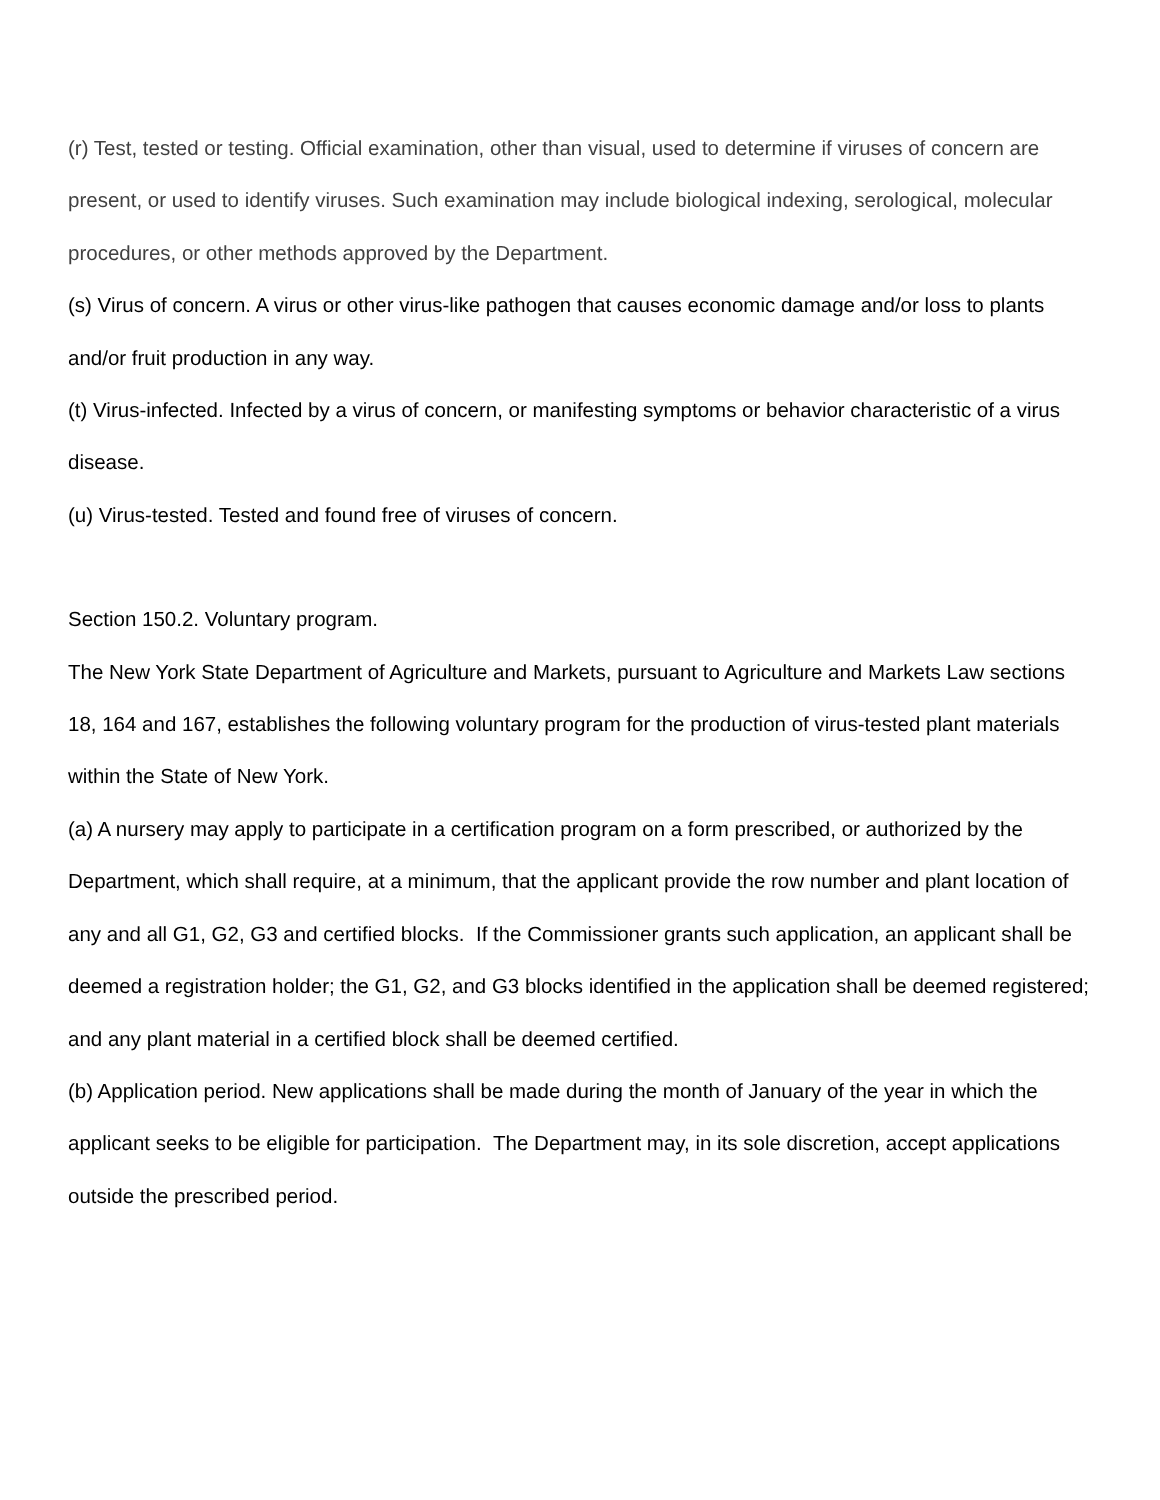(r) Test, tested or testing. Official examination, other than visual, used to determine if viruses of concern are present, or used to identify viruses. Such examination may include biological indexing, serological, molecular procedures, or other methods approved by the Department.
(s) Virus of concern. A virus or other virus-like pathogen that causes economic damage and/or loss to plants and/or fruit production in any way.
(t) Virus-infected. Infected by a virus of concern, or manifesting symptoms or behavior characteristic of a virus disease.
(u) Virus-tested. Tested and found free of viruses of concern.
Section 150.2. Voluntary program.
The New York State Department of Agriculture and Markets, pursuant to Agriculture and Markets Law sections 18, 164 and 167, establishes the following voluntary program for the production of virus-tested plant materials within the State of New York.
(a) A nursery may apply to participate in a certification program on a form prescribed, or authorized by the Department, which shall require, at a minimum, that the applicant provide the row number and plant location of any and all G1, G2, G3 and certified blocks. If the Commissioner grants such application, an applicant shall be deemed a registration holder; the G1, G2, and G3 blocks identified in the application shall be deemed registered; and any plant material in a certified block shall be deemed certified.
(b) Application period. New applications shall be made during the month of January of the year in which the applicant seeks to be eligible for participation. The Department may, in its sole discretion, accept applications outside the prescribed period.